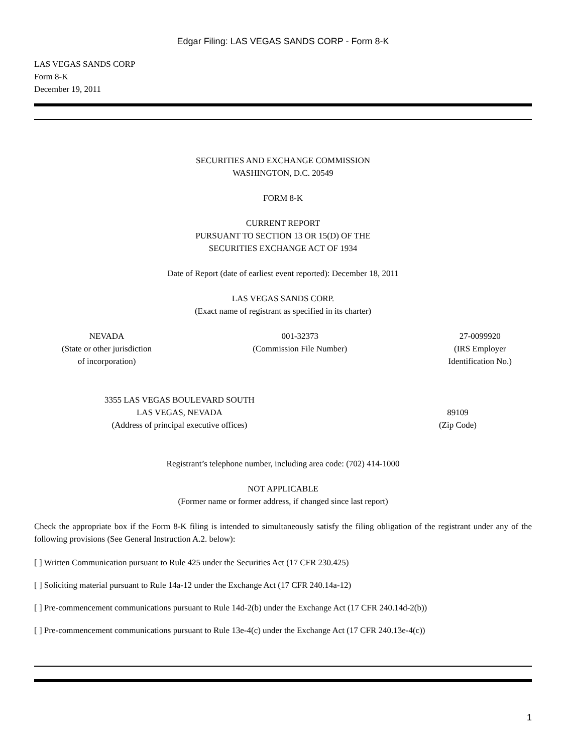Edgar Filing: LAS VEGAS SANDS CORP - Form 8-K
LAS VEGAS SANDS CORP
Form 8-K
December 19, 2011
SECURITIES AND EXCHANGE COMMISSION
WASHINGTON, D.C. 20549
FORM 8-K
CURRENT REPORT
PURSUANT TO SECTION 13 OR 15(D) OF THE
SECURITIES EXCHANGE ACT OF 1934
Date of Report (date of earliest event reported): December 18, 2011
LAS VEGAS SANDS CORP.
(Exact name of registrant as specified in its charter)
NEVADA
(State or other jurisdiction
of incorporation)
001-32373
(Commission File Number)
27-0099920
(IRS Employer
Identification No.)
3355 LAS VEGAS BOULEVARD SOUTH
LAS VEGAS, NEVADA
(Address of principal executive offices)
89109
(Zip Code)
Registrant’s telephone number, including area code: (702) 414-1000
NOT APPLICABLE
(Former name or former address, if changed since last report)
Check the appropriate box if the Form 8-K filing is intended to simultaneously satisfy the filing obligation of the registrant under any of the following provisions (See General Instruction A.2. below):
[ ] Written Communication pursuant to Rule 425 under the Securities Act (17 CFR 230.425)
[ ] Soliciting material pursuant to Rule 14a-12 under the Exchange Act (17 CFR 240.14a-12)
[ ] Pre-commencement communications pursuant to Rule 14d-2(b) under the Exchange Act (17 CFR 240.14d-2(b))
[ ] Pre-commencement communications pursuant to Rule 13e-4(c) under the Exchange Act (17 CFR 240.13e-4(c))
1